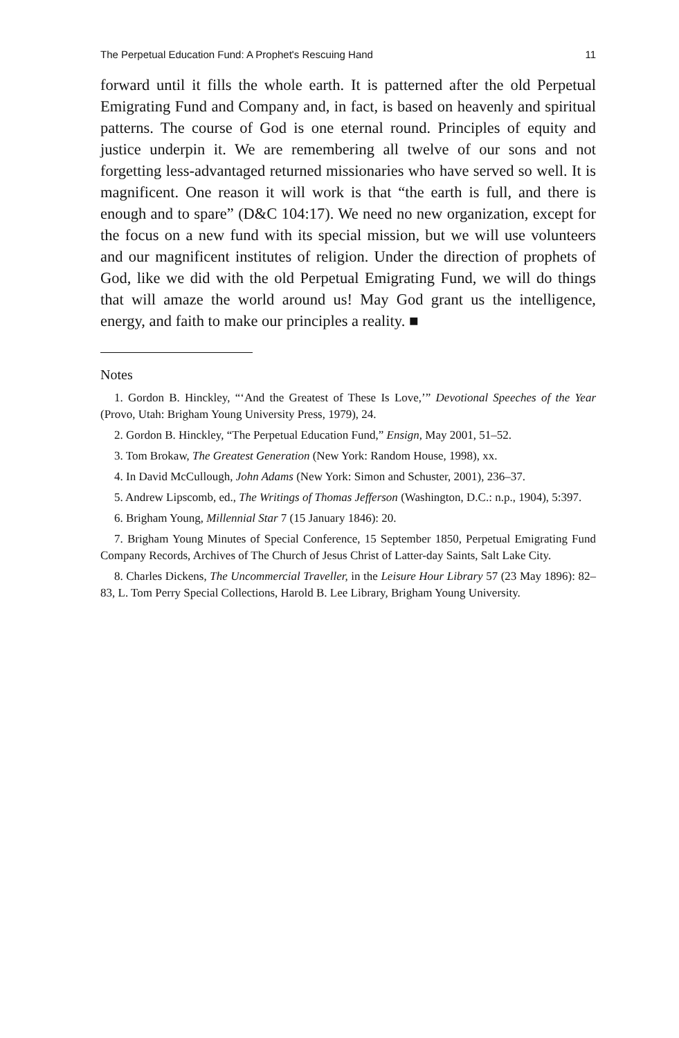The Perpetual Education Fund: A Prophet's Rescuing Hand 11
forward until it fills the whole earth. It is patterned after the old Perpetual Emigrating Fund and Company and, in fact, is based on heavenly and spiritual patterns. The course of God is one eternal round. Principles of equity and justice underpin it. We are remembering all twelve of our sons and not forgetting less-advantaged returned missionaries who have served so well. It is magnificent. One reason it will work is that “the earth is full, and there is enough and to spare” (D&C 104:17). We need no new organization, except for the focus on a new fund with its special mission, but we will use volunteers and our magnificent institutes of religion. Under the direction of prophets of God, like we did with the old Perpetual Emigrating Fund, we will do things that will amaze the world around us! May God grant us the intelligence, energy, and faith to make our principles a reality. ■
Notes
1. Gordon B. Hinckley, “‘And the Greatest of These Is Love,’” Devotional Speeches of the Year (Provo, Utah: Brigham Young University Press, 1979), 24.
2. Gordon B. Hinckley, “The Perpetual Education Fund,” Ensign, May 2001, 51–52.
3. Tom Brokaw, The Greatest Generation (New York: Random House, 1998), xx.
4. In David McCullough, John Adams (New York: Simon and Schuster, 2001), 236–37.
5. Andrew Lipscomb, ed., The Writings of Thomas Jefferson (Washington, D.C.: n.p., 1904), 5:397.
6. Brigham Young, Millennial Star 7 (15 January 1846): 20.
7. Brigham Young Minutes of Special Conference, 15 September 1850, Perpetual Emigrating Fund Company Records, Archives of The Church of Jesus Christ of Latter-day Saints, Salt Lake City.
8. Charles Dickens, The Uncommercial Traveller, in the Leisure Hour Library 57 (23 May 1896): 82–83, L. Tom Perry Special Collections, Harold B. Lee Library, Brigham Young University.